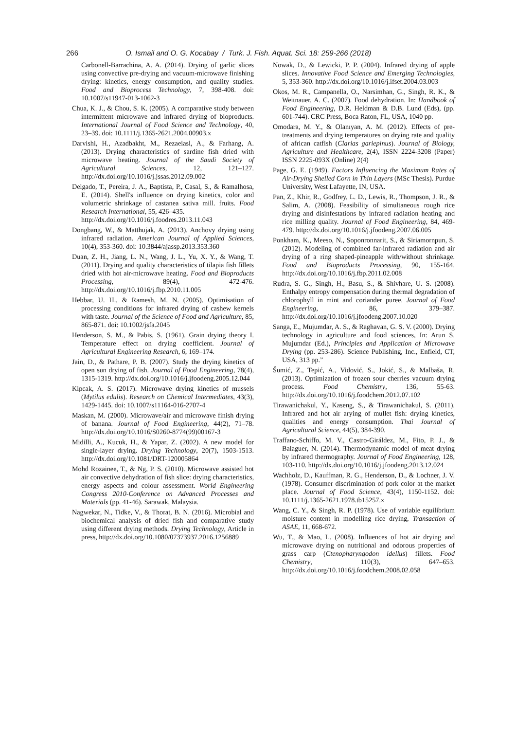266 O. Ismail and O. G. Kocabay / Turk. J. Fish. Aquat. Sci. 18: 259-266 (2018)
Carbonell-Barrachina, A. A. (2014). Drying of garlic slices using convective pre-drying and vacuum-microwave finishing drying: kinetics, energy consumption, and quality studies. Food and Bioprocess Technology, 7, 398-408. doi: 10.1007/s11947-013-1062-3
Chua, K. J., & Chou, S. K. (2005). A comparative study between intermittent microwave and infrared drying of bioproducts. International Journal of Food Science and Technology, 40, 23–39. doi: 10.1111/j.1365-2621.2004.00903.x
Darvishi, H., Azadbakht, M., Rezaeiasl, A., & Farhang, A. (2013). Drying characteristics of sardine fish dried with microwave heating. Journal of the Saudi Society of Agricultural Sciences, 12, 121–127. http://dx.doi.org/10.1016/j.jssas.2012.09.002
Delgado, T., Pereira, J. A., Baptista, P., Casal, S., & Ramalhosa, E. (2014). Shell's influence on drying kinetics, color and volumetric shrinkage of castanea sativa mill. fruits. Food Research International, 55, 426–435.
http://dx.doi.org/10.1016/j.foodres.2013.11.043
Dongbang, W., & Matthujak, A. (2013). Anchovy drying using infrared radiation. American Journal of Applied Sciences, 10(4), 353-360. doi: 10.3844/ajassp.2013.353.360
Duan, Z. H., Jiang, L. N., Wang, J. L., Yu, X. Y., & Wang, T. (2011). Drying and quality characteristics of tilapia fish fillets dried with hot air-microwave heating. Food and Bioproducts Processing, 89(4), 472-476. http://dx.doi.org/10.1016/j.fbp.2010.11.005
Hebbar, U. H., & Ramesh, M. N. (2005). Optimisation of processing conditions for infrared drying of cashew kernels with taste. Journal of the Science of Food and Agriculture, 85, 865-871. doi: 10.1002/jsfa.2045
Henderson, S. M., & Pabis, S. (1961). Grain drying theory I. Temperature effect on drying coefficient. Journal of Agricultural Engineering Research, 6, 169–174.
Jain, D., & Pathare, P. B. (2007). Study the drying kinetics of open sun drying of fish. Journal of Food Engineering, 78(4), 1315-1319. http://dx.doi.org/10.1016/j.jfoodeng.2005.12.044
Kipcak, A. S. (2017). Microwave drying kinetics of mussels (Mytilus edulis). Research on Chemical Intermediates, 43(3), 1429-1445. doi: 10.1007/s11164-016-2707-4
Maskan, M. (2000). Microwave/air and microwave finish drying of banana. Journal of Food Engineering, 44(2), 71–78. http://dx.doi.org/10.1016/S0260-8774(99)00167-3
Midilli, A., Kucuk, H., & Yapar, Z. (2002). A new model for single-layer drying. Drying Technology, 20(7), 1503-1513. http://dx.doi.org/10.1081/DRT-120005864
Mohd Rozainee, T., & Ng, P. S. (2010). Microwave assisted hot air convective dehydration of fish slice: drying characteristics, energy aspects and colour assessment. World Engineering Congress 2010-Conference on Advanced Processes and Materials (pp. 41-46). Sarawak, Malaysia.
Nagwekar, N., Tidke, V., & Thorat, B. N. (2016). Microbial and biochemical analysis of dried fish and comparative study using different drying methods. Drying Technology, Article in press, http://dx.doi.org/10.1080/07373937.2016.1256889
Nowak, D., & Lewicki, P. P. (2004). Infrared drying of apple slices. Innovative Food Science and Emerging Technologies, 5, 353-360. http://dx.doi.org/10.1016/j.ifset.2004.03.003
Okos, M. R., Campanella, O., Narsimhan, G., Singh, R. K., & Weitnauer, A. C. (2007). Food dehydration. In: Handbook of Food Engineering, D.R. Heldman & D.B. Lund (Eds), (pp. 601-744). CRC Press, Boca Raton, FL, USA, 1040 pp.
Omodara, M. Y., & Olanıyan, A. M. (2012). Effects of pre-treatments and drying temperatures on drying rate and quality of african catfish (Clarias gariepinus). Journal of Biology, Agriculture and Healthcare, 2(4), ISSN 2224-3208 (Paper) ISSN 2225-093X (Online) 2(4)
Page, G. E. (1949). Factors Influencing the Maximum Rates of Air-Drying Shelled Corn in Thin Layers (MSc Thesis). Purdue University, West Lafayette, IN, USA.
Pan, Z., Khir, R., Godfrey, L. D., Lewis, R., Thompson, J. R., & Salim, A. (2008). Feasibility of simultaneous rough rice drying and disinfestations by infrared radiation heating and rice milling quality. Journal of Food Engineering, 84, 469-479. http://dx.doi.org/10.1016/j.jfoodeng.2007.06.005
Ponkham, K., Meeso, N., Soponronnarit, S., & Siriamornpun, S. (2012). Modeling of combined far-infrared radiation and air drying of a ring shaped-pineapple with/without shrinkage. Food and Bioproducts Processing, 90, 155-164. http://dx.doi.org/10.1016/j.fbp.2011.02.008
Rudra, S. G., Singh, H., Basu, S., & Shivhare, U. S. (2008). Enthalpy entropy compensation during thermal degradation of chlorophyll in mint and coriander puree. Journal of Food Engineering, 86, 379–387. http://dx.doi.org/10.1016/j.jfoodeng.2007.10.020
Sanga, E., Mujumdar, A. S., & Raghavan, G. S. V. (2000). Drying technology in agriculture and food sciences, In: Arun S. Mujumdar (Ed.), Principles and Application of Microwave Drying (pp. 253-286). Science Publishing, Inc., Enfield, CT, USA, 313 pp.”
Šumić, Z., Tepić, A., Vidović, S., Jokić, S., & Malbaša, R. (2013). Optimization of frozen sour cherries vacuum drying process. Food Chemistry, 136, 55-63. http://dx.doi.org/10.1016/j.foodchem.2012.07.102
Tirawanichakul, Y., Kaseng, S., & Tirawanichakul, S. (2011). Infrared and hot air arying of mullet fish: drying kinetics, qualities and energy consumption. Thai Journal of Agricultural Science, 44(5), 384-390.
Traffano-Schiffo, M. V., Castro-Giráldez, M., Fito, P. J., & Balaguer, N. (2014). Thermodynamic model of meat drying by infrared thermography. Journal of Food Engineering, 128, 103-110. http://dx.doi.org/10.1016/j.jfoodeng.2013.12.024
Wachholz, D., Kauffman, R. G., Henderson, D., & Lochner, J. V. (1978). Consumer discrimination of pork color at the market place. Journal of Food Science, 43(4), 1150-1152. doi: 10.1111/j.1365-2621.1978.tb15257.x
Wang, C. Y., & Singh, R. P. (1978). Use of variable equilibrium moisture content in modelling rice drying, Transaction of ASAE, 11, 668-672.
Wu, T., & Mao, L. (2008). Influences of hot air drying and microwave drying on nutritional and odorous properties of grass carp (Ctenopharyngodon idellus) fillets. Food Chemistry, 110(3), 647–653. http://dx.doi.org/10.1016/j.foodchem.2008.02.058